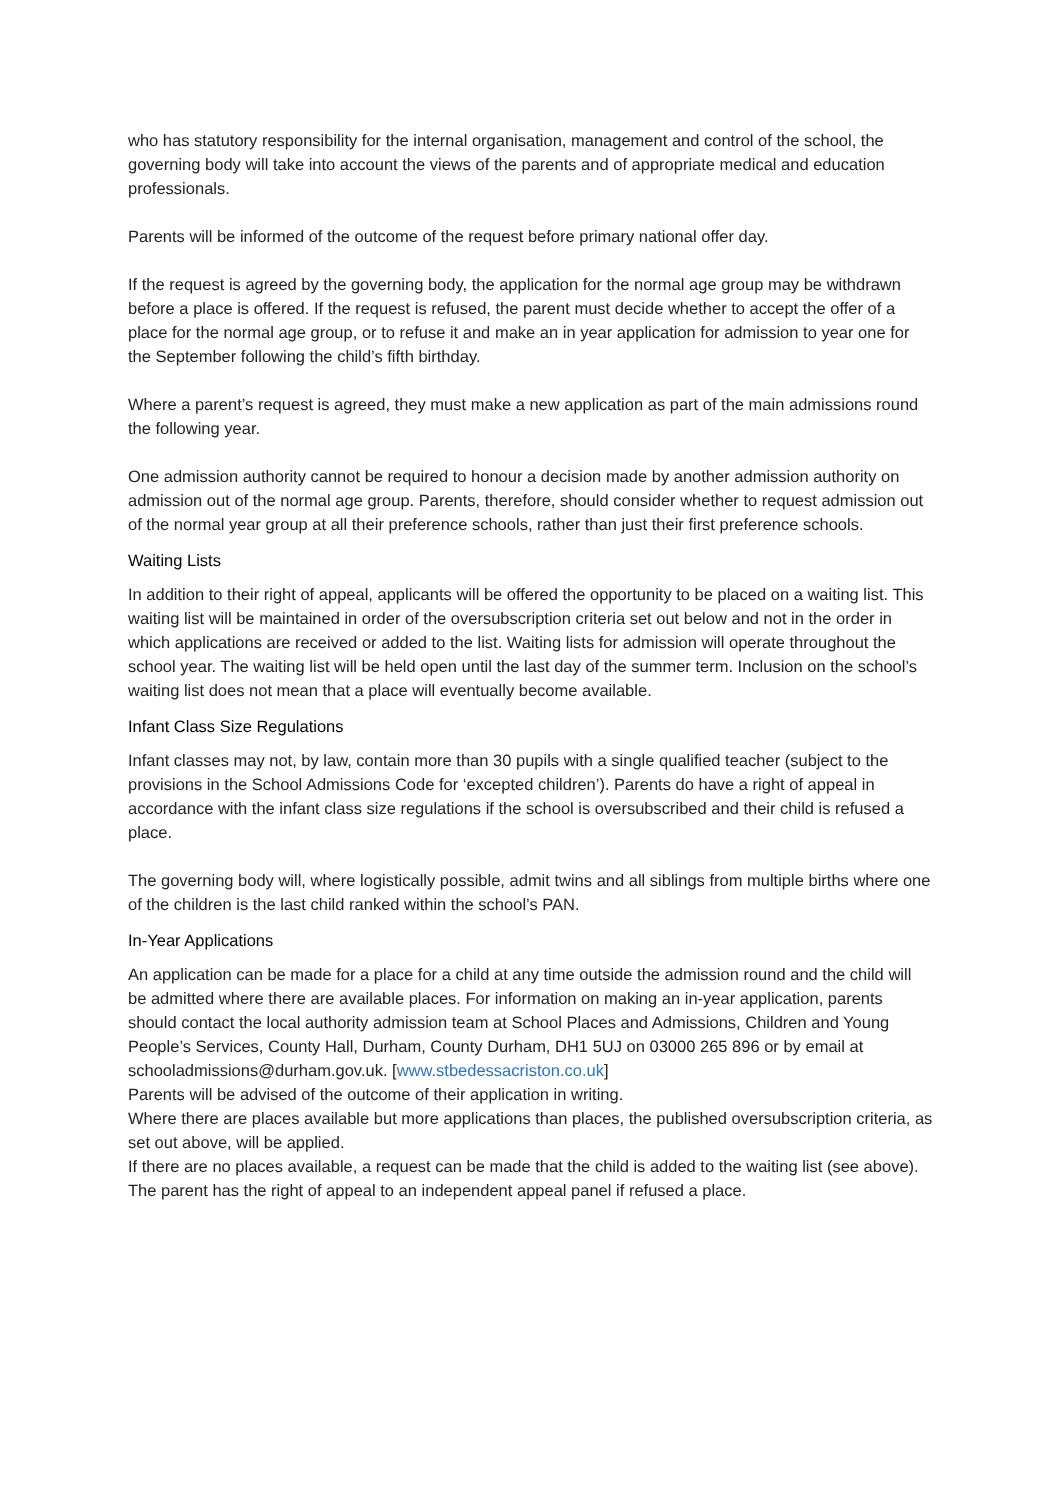who has statutory responsibility for the internal organisation, management and control of the school, the governing body will take into account the views of the parents and of appropriate medical and education professionals.
Parents will be informed of the outcome of the request before primary national offer day.
If the request is agreed by the governing body, the application for the normal age group may be withdrawn before a place is offered. If the request is refused, the parent must decide whether to accept the offer of a place for the normal age group, or to refuse it and make an in year application for admission to year one for the September following the child’s fifth birthday.
Where a parent’s request is agreed, they must make a new application as part of the main admissions round the following year.
One admission authority cannot be required to honour a decision made by another admission authority on admission out of the normal age group. Parents, therefore, should consider whether to request admission out of the normal year group at all their preference schools, rather than just their first preference schools.
Waiting Lists
In addition to their right of appeal, applicants will be offered the opportunity to be placed on a waiting list. This waiting list will be maintained in order of the oversubscription criteria set out below and not in the order in which applications are received or added to the list. Waiting lists for admission will operate throughout the school year. The waiting list will be held open until the last day of the summer term. Inclusion on the school’s waiting list does not mean that a place will eventually become available.
Infant Class Size Regulations
Infant classes may not, by law, contain more than 30 pupils with a single qualified teacher (subject to the provisions in the School Admissions Code for ‘excepted children’). Parents do have a right of appeal in accordance with the infant class size regulations if the school is oversubscribed and their child is refused a place.
The governing body will, where logistically possible, admit twins and all siblings from multiple births where one of the children is the last child ranked within the school’s PAN.
In-Year Applications
An application can be made for a place for a child at any time outside the admission round and the child will be admitted where there are available places. For information on making an in-year application, parents should contact the local authority admission team at School Places and Admissions, Children and Young People’s Services, County Hall, Durham, County Durham, DH1 5UJ on 03000 265 896 or by email at schooladmissions@durham.gov.uk. [www.stbedessacriston.co.uk]
Parents will be advised of the outcome of their application in writing.
Where there are places available but more applications than places, the published oversubscription criteria, as set out above, will be applied.
If there are no places available, a request can be made that the child is added to the waiting list (see above).
The parent has the right of appeal to an independent appeal panel if refused a place.